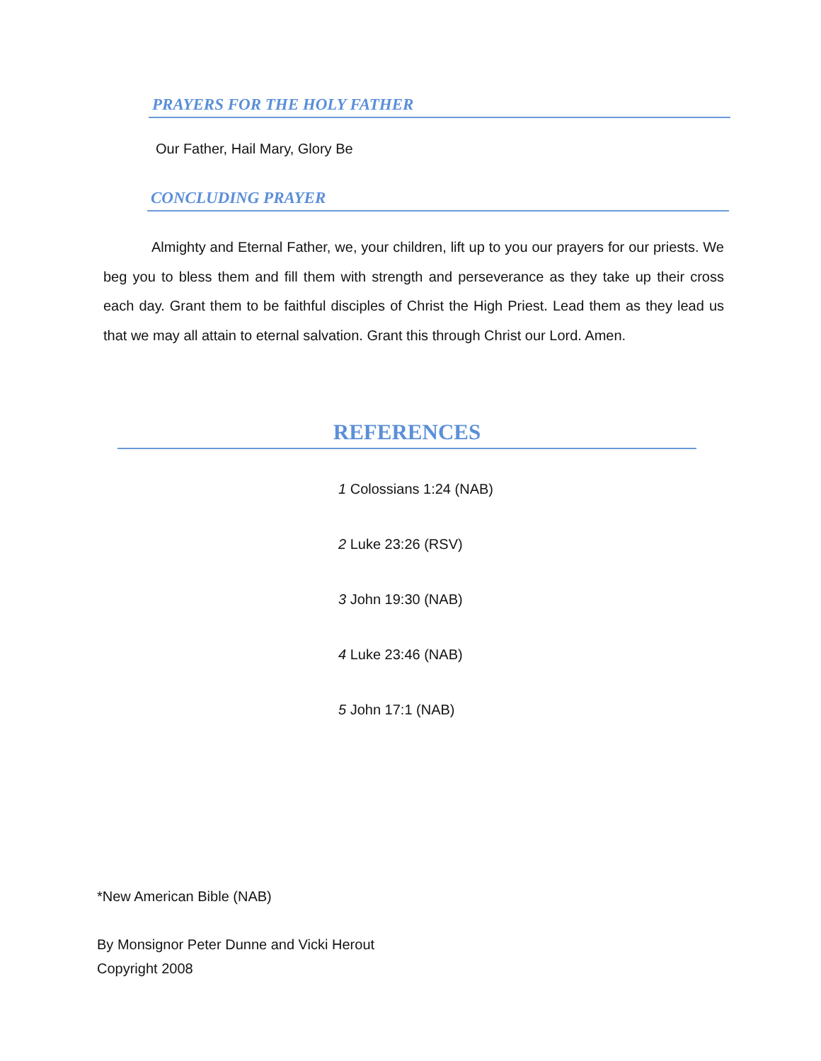PRAYERS FOR THE HOLY FATHER
Our Father, Hail Mary, Glory Be
CONCLUDING PRAYER
Almighty and Eternal Father, we, your children, lift up to you our prayers for our priests. We beg you to bless them and fill them with strength and perseverance as they take up their cross each day. Grant them to be faithful disciples of Christ the High Priest. Lead them as they lead us that we may all attain to eternal salvation. Grant this through Christ our Lord. Amen.
REFERENCES
1 Colossians 1:24 (NAB)
2 Luke 23:26 (RSV)
3 John 19:30 (NAB)
4 Luke 23:46 (NAB)
5 John 17:1 (NAB)
*New American Bible (NAB)
By Monsignor Peter Dunne and Vicki Herout
Copyright 2008